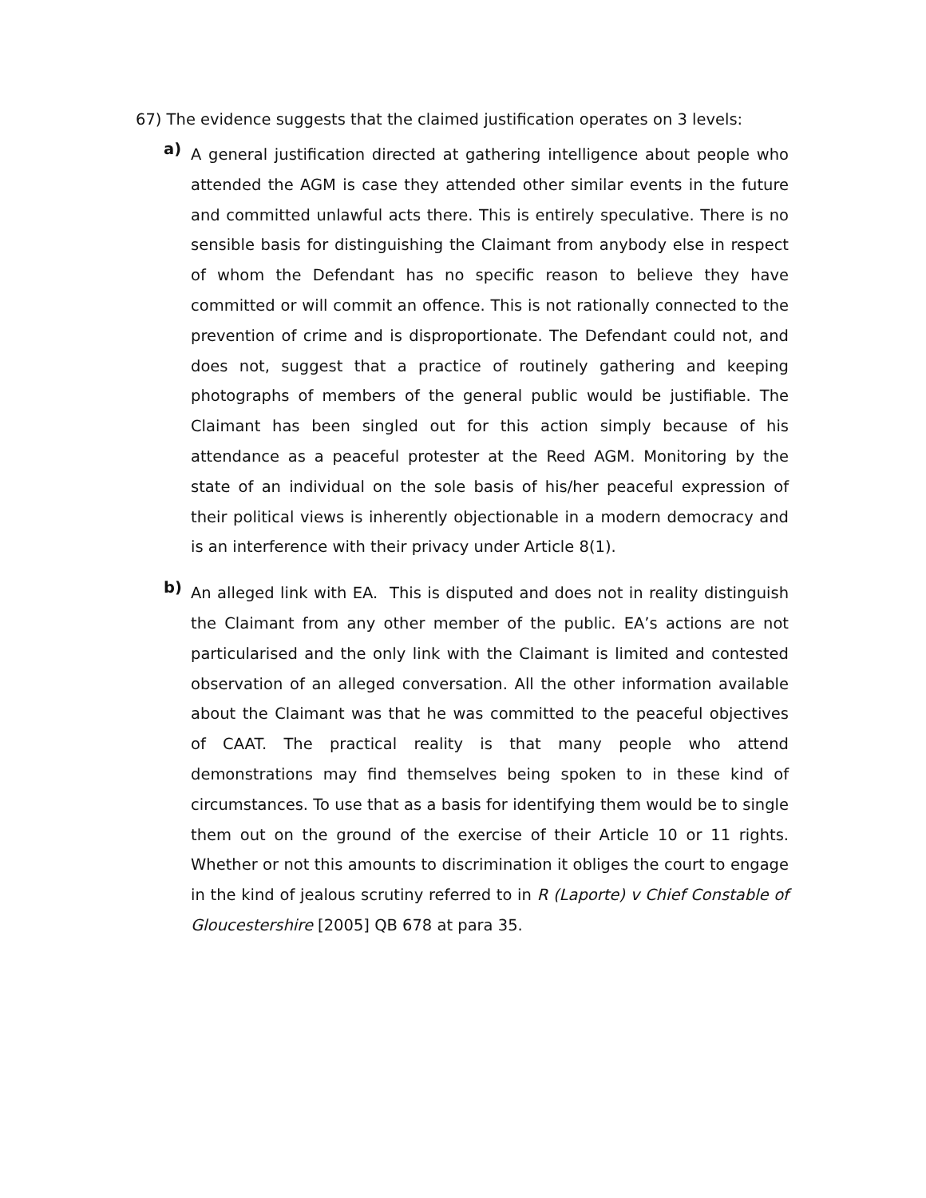67) The evidence suggests that the claimed justification operates on 3 levels:
a)
A general justification directed at gathering intelligence about people who attended the AGM is case they attended other similar events in the future and committed unlawful acts there. This is entirely speculative. There is no sensible basis for distinguishing the Claimant from anybody else in respect of whom the Defendant has no specific reason to believe they have committed or will commit an offence. This is not rationally connected to the prevention of crime and is disproportionate. The Defendant could not, and does not, suggest that a practice of routinely gathering and keeping photographs of members of the general public would be justifiable. The Claimant has been singled out for this action simply because of his attendance as a peaceful protester at the Reed AGM. Monitoring by the state of an individual on the sole basis of his/her peaceful expression of their political views is inherently objectionable in a modern democracy and is an interference with their privacy under Article 8(1).
b)
An alleged link with EA. This is disputed and does not in reality distinguish the Claimant from any other member of the public. EA’s actions are not particularised and the only link with the Claimant is limited and contested observation of an alleged conversation. All the other information available about the Claimant was that he was committed to the peaceful objectives of CAAT. The practical reality is that many people who attend demonstrations may find themselves being spoken to in these kind of circumstances. To use that as a basis for identifying them would be to single them out on the ground of the exercise of their Article 10 or 11 rights. Whether or not this amounts to discrimination it obliges the court to engage in the kind of jealous scrutiny referred to in R (Laporte) v Chief Constable of Gloucestershire [2005] QB 678 at para 35.